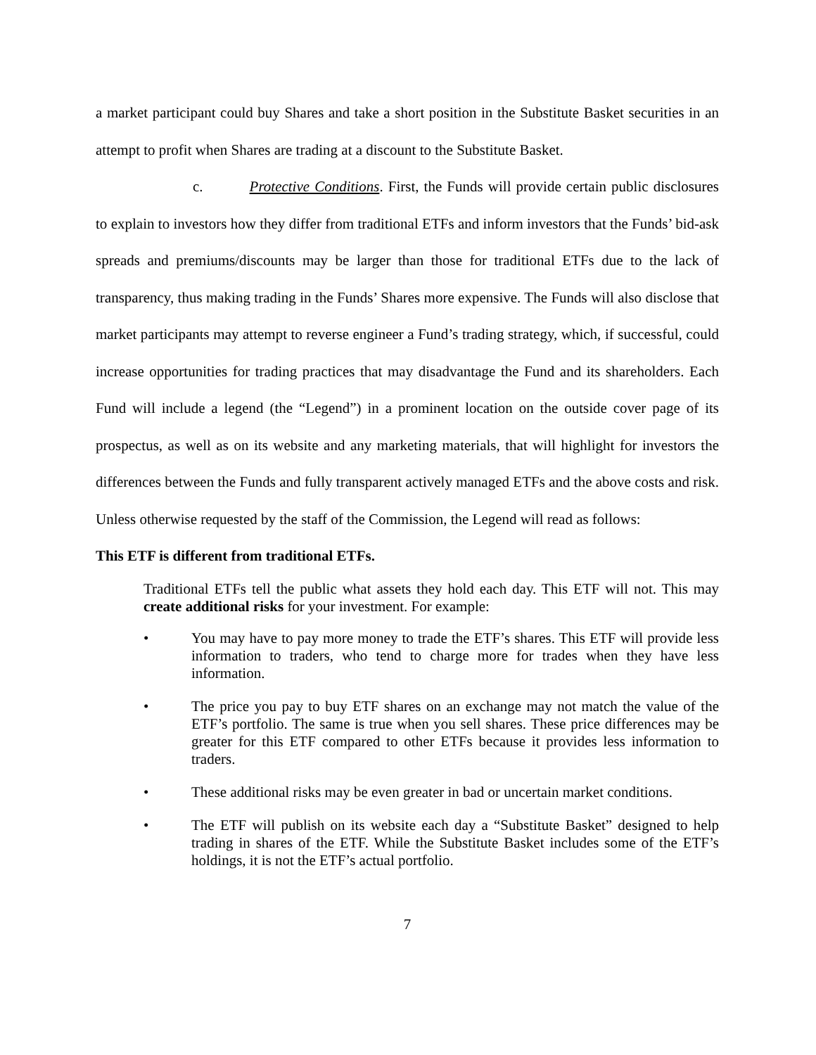a market participant could buy Shares and take a short position in the Substitute Basket securities in an attempt to profit when Shares are trading at a discount to the Substitute Basket.
c. Protective Conditions. First, the Funds will provide certain public disclosures to explain to investors how they differ from traditional ETFs and inform investors that the Funds’ bid-ask spreads and premiums/discounts may be larger than those for traditional ETFs due to the lack of transparency, thus making trading in the Funds’ Shares more expensive. The Funds will also disclose that market participants may attempt to reverse engineer a Fund’s trading strategy, which, if successful, could increase opportunities for trading practices that may disadvantage the Fund and its shareholders. Each Fund will include a legend (the “Legend”) in a prominent location on the outside cover page of its prospectus, as well as on its website and any marketing materials, that will highlight for investors the differences between the Funds and fully transparent actively managed ETFs and the above costs and risk. Unless otherwise requested by the staff of the Commission, the Legend will read as follows:
This ETF is different from traditional ETFs.
Traditional ETFs tell the public what assets they hold each day. This ETF will not. This may create additional risks for your investment. For example:
• You may have to pay more money to trade the ETF’s shares. This ETF will provide less information to traders, who tend to charge more for trades when they have less information.
• The price you pay to buy ETF shares on an exchange may not match the value of the ETF’s portfolio. The same is true when you sell shares. These price differences may be greater for this ETF compared to other ETFs because it provides less information to traders.
• These additional risks may be even greater in bad or uncertain market conditions.
• The ETF will publish on its website each day a “Substitute Basket” designed to help trading in shares of the ETF. While the Substitute Basket includes some of the ETF’s holdings, it is not the ETF’s actual portfolio.
7